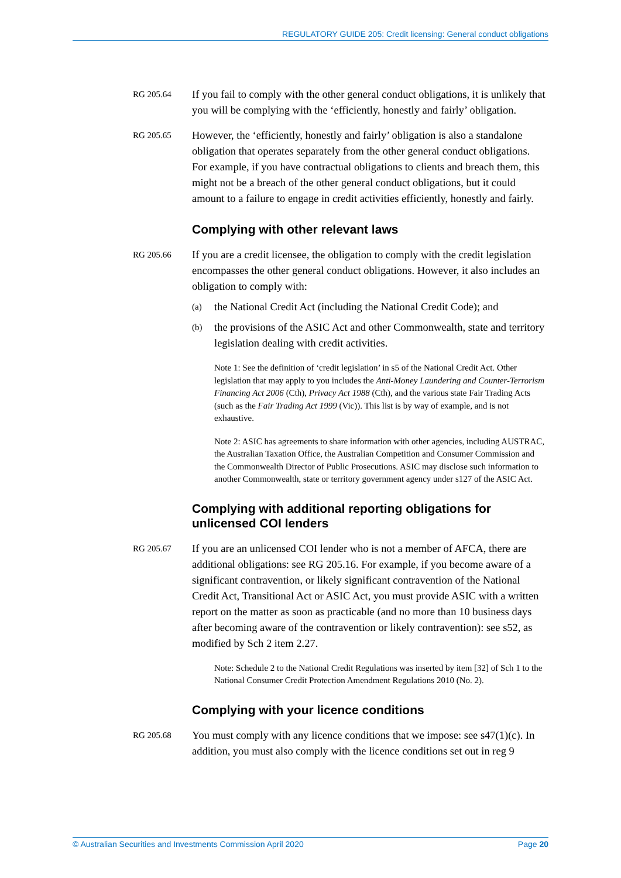REGULATORY GUIDE 205: Credit licensing: General conduct obligations
RG 205.64
If you fail to comply with the other general conduct obligations, it is unlikely that you will be complying with the ‘efficiently, honestly and fairly’ obligation.
RG 205.65
However, the ‘efficiently, honestly and fairly’ obligation is also a standalone obligation that operates separately from the other general conduct obligations. For example, if you have contractual obligations to clients and breach them, this might not be a breach of the other general conduct obligations, but it could amount to a failure to engage in credit activities efficiently, honestly and fairly.
Complying with other relevant laws
RG 205.66
If you are a credit licensee, the obligation to comply with the credit legislation encompasses the other general conduct obligations. However, it also includes an obligation to comply with:
(a)
the National Credit Act (including the National Credit Code); and
(b)
the provisions of the ASIC Act and other Commonwealth, state and territory legislation dealing with credit activities.
Note 1: See the definition of ‘credit legislation’ in s5 of the National Credit Act. Other legislation that may apply to you includes the Anti-Money Laundering and Counter-Terrorism Financing Act 2006 (Cth), Privacy Act 1988 (Cth), and the various state Fair Trading Acts (such as the Fair Trading Act 1999 (Vic)). This list is by way of example, and is not exhaustive.
Note 2: ASIC has agreements to share information with other agencies, including AUSTRAC, the Australian Taxation Office, the Australian Competition and Consumer Commission and the Commonwealth Director of Public Prosecutions. ASIC may disclose such information to another Commonwealth, state or territory government agency under s127 of the ASIC Act.
Complying with additional reporting obligations for unlicensed COI lenders
RG 205.67
If you are an unlicensed COI lender who is not a member of AFCA, there are additional obligations: see RG 205.16. For example, if you become aware of a significant contravention, or likely significant contravention of the National Credit Act, Transitional Act or ASIC Act, you must provide ASIC with a written report on the matter as soon as practicable (and no more than 10 business days after becoming aware of the contravention or likely contravention): see s52, as modified by Sch 2 item 2.27.
Note: Schedule 2 to the National Credit Regulations was inserted by item [32] of Sch 1 to the National Consumer Credit Protection Amendment Regulations 2010 (No. 2).
Complying with your licence conditions
RG 205.68
You must comply with any licence conditions that we impose: see s47(1)(c). In addition, you must also comply with the licence conditions set out in reg 9
© Australian Securities and Investments Commission April 2020 Page 20